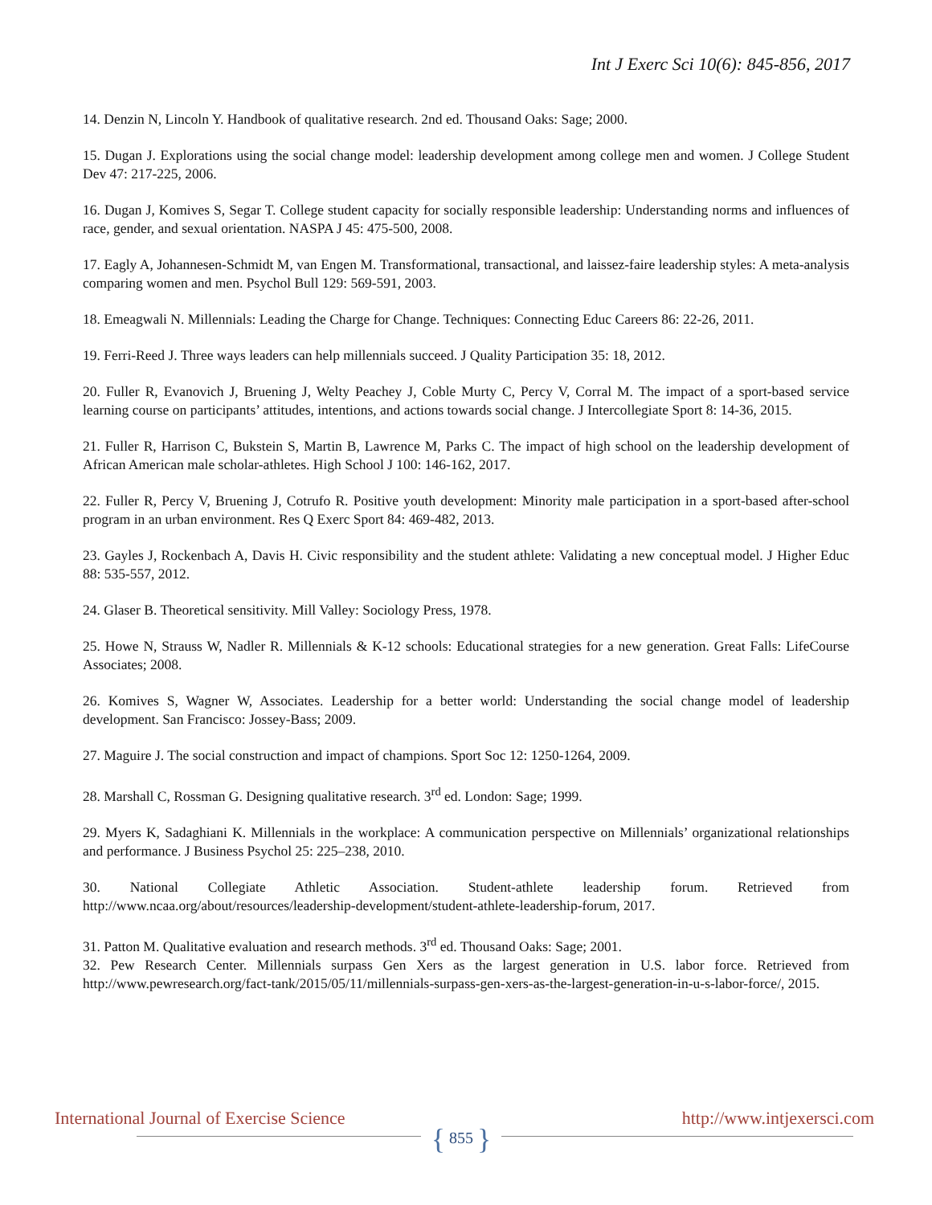Int J Exerc Sci 10(6): 845-856, 2017
14. Denzin N, Lincoln Y. Handbook of qualitative research. 2nd ed. Thousand Oaks: Sage; 2000.
15. Dugan J. Explorations using the social change model: leadership development among college men and women. J College Student Dev 47: 217-225, 2006.
16. Dugan J, Komives S, Segar T. College student capacity for socially responsible leadership: Understanding norms and influences of race, gender, and sexual orientation. NASPA J 45: 475-500, 2008.
17. Eagly A, Johannesen-Schmidt M, van Engen M. Transformational, transactional, and laissez-faire leadership styles: A meta-analysis comparing women and men. Psychol Bull 129: 569-591, 2003.
18. Emeagwali N. Millennials: Leading the Charge for Change. Techniques: Connecting Educ Careers 86: 22-26, 2011.
19. Ferri-Reed J. Three ways leaders can help millennials succeed. J Quality Participation 35: 18, 2012.
20. Fuller R, Evanovich J, Bruening J, Welty Peachey J, Coble Murty C, Percy V, Corral M. The impact of a sport-based service learning course on participants’ attitudes, intentions, and actions towards social change. J Intercollegiate Sport 8: 14-36, 2015.
21. Fuller R, Harrison C, Bukstein S, Martin B, Lawrence M, Parks C. The impact of high school on the leadership development of African American male scholar-athletes. High School J 100: 146-162, 2017.
22. Fuller R, Percy V, Bruening J, Cotrufo R. Positive youth development: Minority male participation in a sport-based after-school program in an urban environment. Res Q Exerc Sport 84: 469-482, 2013.
23. Gayles J, Rockenbach A, Davis H. Civic responsibility and the student athlete: Validating a new conceptual model. J Higher Educ 88: 535-557, 2012.
24. Glaser B. Theoretical sensitivity. Mill Valley: Sociology Press, 1978.
25. Howe N, Strauss W, Nadler R. Millennials & K-12 schools: Educational strategies for a new generation. Great Falls: LifeCourse Associates; 2008.
26. Komives S, Wagner W, Associates. Leadership for a better world: Understanding the social change model of leadership development. San Francisco: Jossey-Bass; 2009.
27. Maguire J. The social construction and impact of champions. Sport Soc 12: 1250-1264, 2009.
28. Marshall C, Rossman G. Designing qualitative research. 3<sup>rd</sup> ed. London: Sage; 1999.
29. Myers K, Sadaghiani K. Millennials in the workplace: A communication perspective on Millennials’ organizational relationships and performance. J Business Psychol 25: 225–238, 2010.
30. National Collegiate Athletic Association. Student-athlete leadership forum. Retrieved from http://www.ncaa.org/about/resources/leadership-development/student-athlete-leadership-forum, 2017.
31. Patton M. Qualitative evaluation and research methods. 3<sup>rd</sup> ed. Thousand Oaks: Sage; 2001.
32. Pew Research Center. Millennials surpass Gen Xers as the largest generation in U.S. labor force. Retrieved from http://www.pewresearch.org/fact-tank/2015/05/11/millennials-surpass-gen-xers-as-the-largest-generation-in-u-s-labor-force/, 2015.
International Journal of Exercise Science
http://www.intjexersci.com
{ 855 }